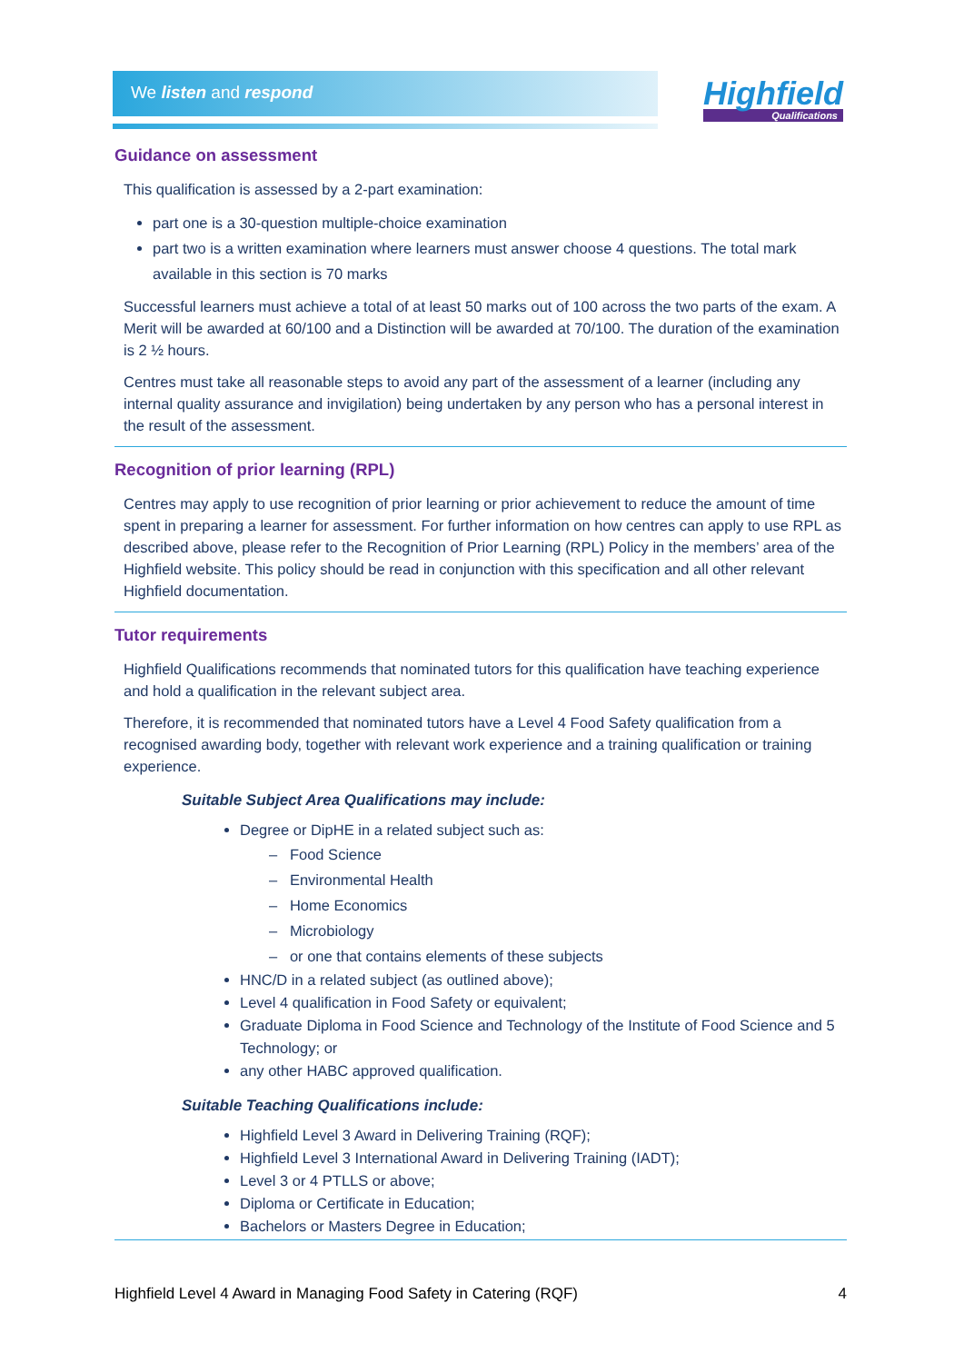We listen and respond Highfield
Qualifications
Guidance on assessment
This qualification is assessed by a 2-part examination:
part one is a 30-question multiple-choice examination
part two is a written examination where learners must answer choose 4 questions. The total mark available in this section is 70 marks
Successful learners must achieve a total of at least 50 marks out of 100 across the two parts of the exam. A Merit will be awarded at 60/100 and a Distinction will be awarded at 70/100. The duration of the examination is 2 ½ hours.
Centres must take all reasonable steps to avoid any part of the assessment of a learner (including any internal quality assurance and invigilation) being undertaken by any person who has a personal interest in the result of the assessment.
Recognition of prior learning (RPL)
Centres may apply to use recognition of prior learning or prior achievement to reduce the amount of time spent in preparing a learner for assessment. For further information on how centres can apply to use RPL as described above, please refer to the Recognition of Prior Learning (RPL) Policy in the members’ area of the Highfield website. This policy should be read in conjunction with this specification and all other relevant Highfield documentation.
Tutor requirements
Highfield Qualifications recommends that nominated tutors for this qualification have teaching experience and hold a qualification in the relevant subject area.
Therefore, it is recommended that nominated tutors have a Level 4 Food Safety qualification from a recognised awarding body, together with relevant work experience and a training qualification or training experience.
Suitable Subject Area Qualifications may include:
Degree or DipHE in a related subject such as:
– Food Science
– Environmental Health
– Home Economics
– Microbiology
– or one that contains elements of these subjects
HNC/D in a related subject (as outlined above);
Level 4 qualification in Food Safety or equivalent;
Graduate Diploma in Food Science and Technology of the Institute of Food Science and 5 Technology; or
any other HABC approved qualification.
Suitable Teaching Qualifications include:
Highfield Level 3 Award in Delivering Training (RQF);
Highfield Level 3 International Award in Delivering Training (IADT);
Level 3 or 4 PTLLS or above;
Diploma or Certificate in Education;
Bachelors or Masters Degree in Education;
Highfield Level 4 Award in Managing Food Safety in Catering (RQF) 4